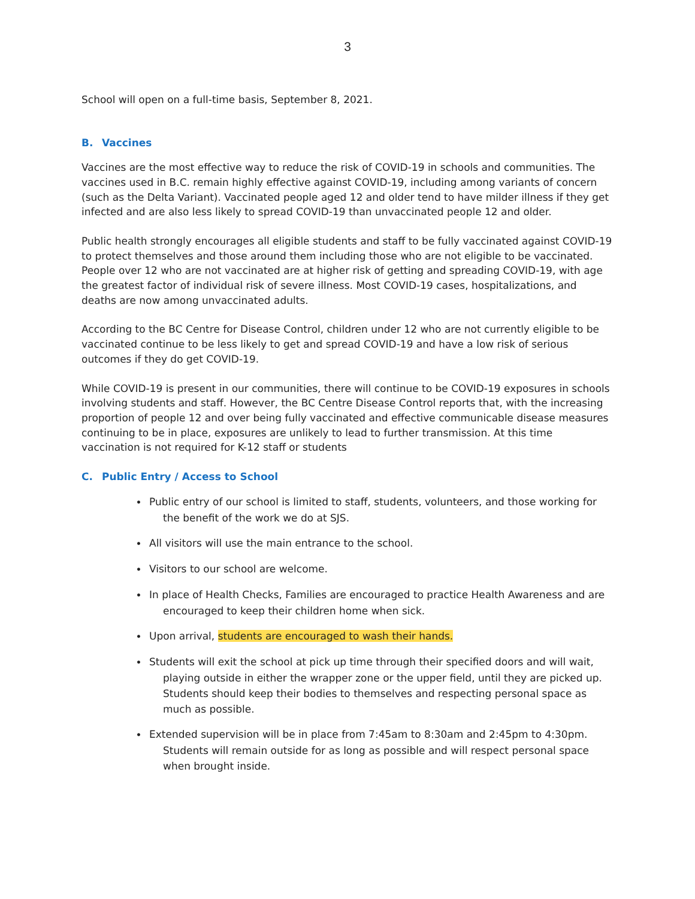3
School will open on a full-time basis, September 8, 2021.
B. Vaccines
Vaccines are the most effective way to reduce the risk of COVID-19 in schools and communities. The vaccines used in B.C. remain highly effective against COVID-19, including among variants of concern (such as the Delta Variant). Vaccinated people aged 12 and older tend to have milder illness if they get infected and are also less likely to spread COVID-19 than unvaccinated people 12 and older.
Public health strongly encourages all eligible students and staff to be fully vaccinated against COVID-19 to protect themselves and those around them including those who are not eligible to be vaccinated. People over 12 who are not vaccinated are at higher risk of getting and spreading COVID-19, with age the greatest factor of individual risk of severe illness. Most COVID-19 cases, hospitalizations, and deaths are now among unvaccinated adults.
According to the BC Centre for Disease Control, children under 12 who are not currently eligible to be vaccinated continue to be less likely to get and spread COVID-19 and have a low risk of serious outcomes if they do get COVID-19.
While COVID-19 is present in our communities, there will continue to be COVID-19 exposures in schools involving students and staff. However, the BC Centre Disease Control reports that, with the increasing proportion of people 12 and over being fully vaccinated and effective communicable disease measures continuing to be in place, exposures are unlikely to lead to further transmission. At this time vaccination is not required for K-12 staff or students
C. Public Entry / Access to School
• Public entry of our school is limited to staff, students, volunteers, and those working for the benefit of the work we do at SJS.
• All visitors will use the main entrance to the school.
• Visitors to our school are welcome.
• In place of Health Checks, Families are encouraged to practice Health Awareness and are encouraged to keep their children home when sick.
• Upon arrival, students are encouraged to wash their hands.
• Students will exit the school at pick up time through their specified doors and will wait, playing outside in either the wrapper zone or the upper field, until they are picked up. Students should keep their bodies to themselves and respecting personal space as much as possible.
• Extended supervision will be in place from 7:45am to 8:30am and 2:45pm to 4:30pm. Students will remain outside for as long as possible and will respect personal space when brought inside.